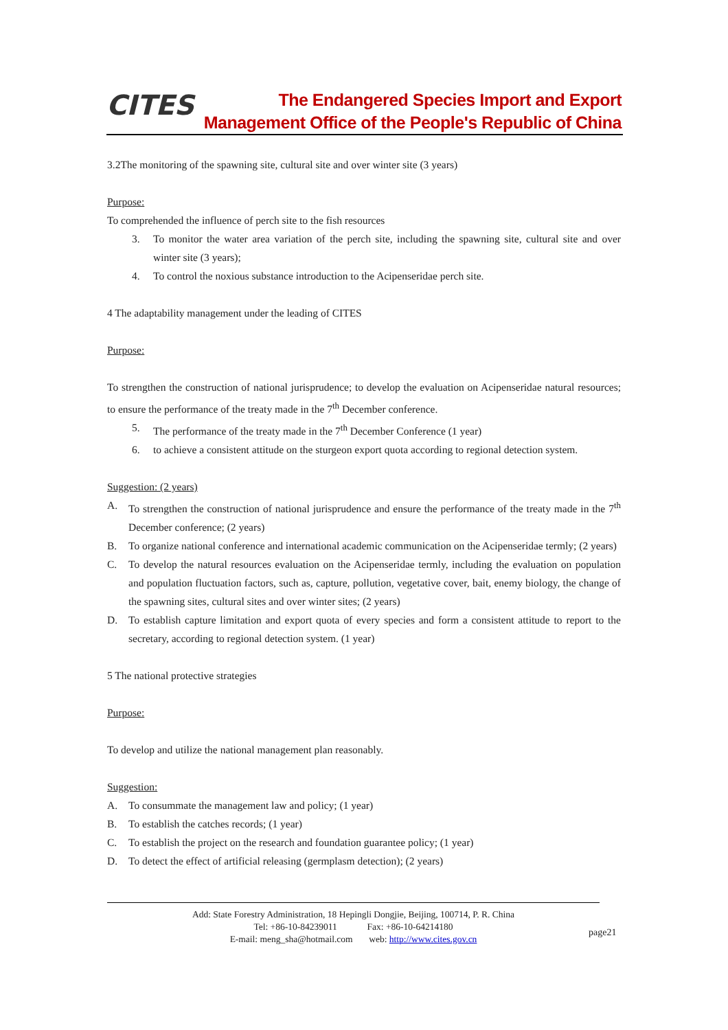CITES
The Endangered Species Import and Export
Management Office of the People's Republic of China
3.2The monitoring of the spawning site, cultural site and over winter site (3 years)
Purpose:
To comprehended the influence of perch site to the fish resources
3. To monitor the water area variation of the perch site, including the spawning site, cultural site and over winter site (3 years);
4. To control the noxious substance introduction to the Acipenseridae perch site.
4 The adaptability management under the leading of CITES
Purpose:
To strengthen the construction of national jurisprudence; to develop the evaluation on Acipenseridae natural resources; to ensure the performance of the treaty made in the 7<sup>th</sup> December conference.
5. The performance of the treaty made in the 7<sup>th</sup> December Conference (1 year)
6. to achieve a consistent attitude on the sturgeon export quota according to regional detection system.
Suggestion: (2 years)
A. To strengthen the construction of national jurisprudence and ensure the performance of the treaty made in the 7<sup>th</sup> December conference; (2 years)
B. To organize national conference and international academic communication on the Acipenseridae termly; (2 years)
C. To develop the natural resources evaluation on the Acipenseridae termly, including the evaluation on population and population fluctuation factors, such as, capture, pollution, vegetative cover, bait, enemy biology, the change of the spawning sites, cultural sites and over winter sites; (2 years)
D. To establish capture limitation and export quota of every species and form a consistent attitude to report to the secretary, according to regional detection system. (1 year)
5 The national protective strategies
Purpose:
To develop and utilize the national management plan reasonably.
Suggestion:
A. To consummate the management law and policy; (1 year)
B. To establish the catches records; (1 year)
C. To establish the project on the research and foundation guarantee policy; (1 year)
D. To detect the effect of artificial releasing (germplasm detection); (2 years)
Add: State Forestry Administration, 18 Hepingli Dongjie, Beijing, 100714, P. R. China
Tel: +86-10-84239011 Fax: +86-10-64214180
E-mail: meng_sha@hotmail.com web: http://www.cites.gov.cn
page21